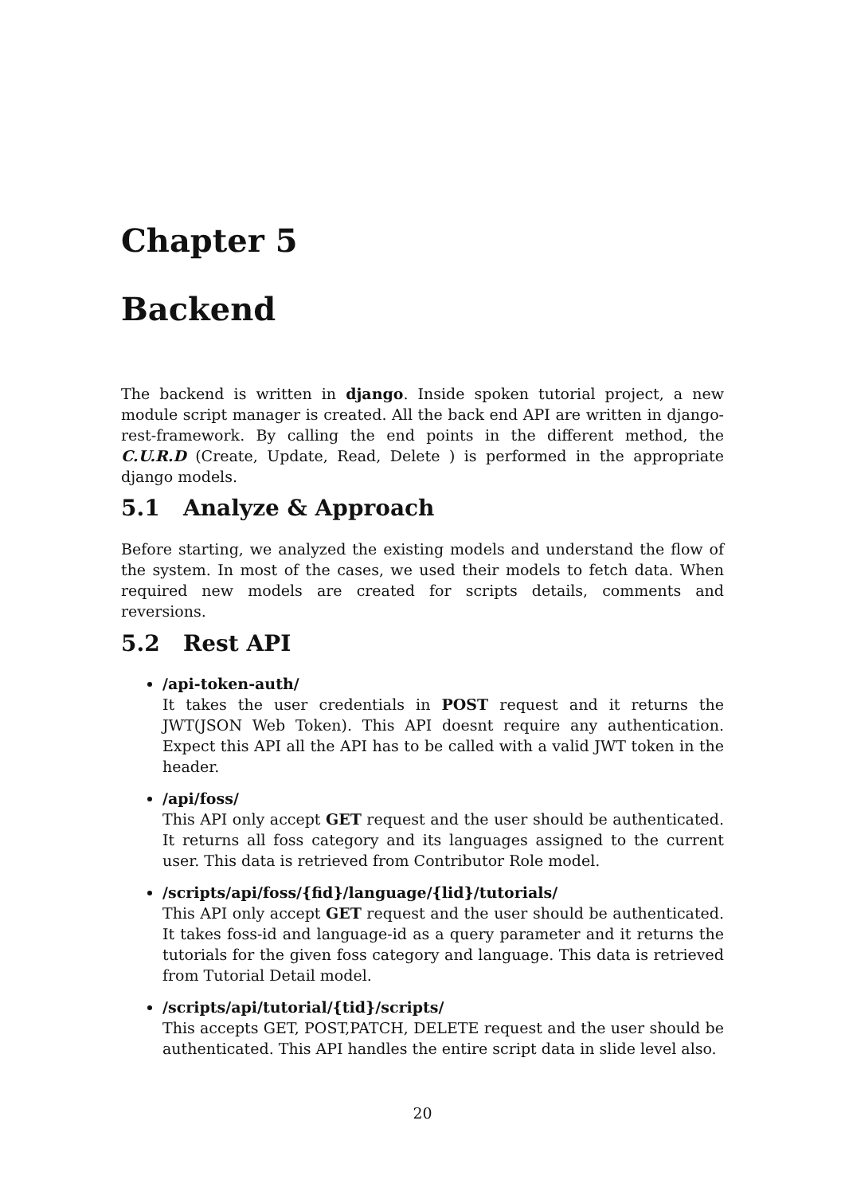Chapter 5
Backend
The backend is written in django. Inside spoken tutorial project, a new module script manager is created. All the back end API are written in django-rest-framework. By calling the end points in the different method, the C.U.R.D (Create, Update, Read, Delete ) is performed in the appropriate django models.
5.1 Analyze & Approach
Before starting, we analyzed the existing models and understand the flow of the system. In most of the cases, we used their models to fetch data. When required new models are created for scripts details, comments and reversions.
5.2 Rest API
/api-token-auth/
It takes the user credentials in POST request and it returns the JWT(JSON Web Token). This API doesnt require any authentication. Expect this API all the API has to be called with a valid JWT token in the header.
/api/foss/
This API only accept GET request and the user should be authenticated. It returns all foss category and its languages assigned to the current user. This data is retrieved from Contributor Role model.
/scripts/api/foss/{fid}/language/{lid}/tutorials/
This API only accept GET request and the user should be authenticated. It takes foss-id and language-id as a query parameter and it returns the tutorials for the given foss category and language. This data is retrieved from Tutorial Detail model.
/scripts/api/tutorial/{tid}/scripts/
This accepts GET, POST,PATCH, DELETE request and the user should be authenticated. This API handles the entire script data in slide level also.
20